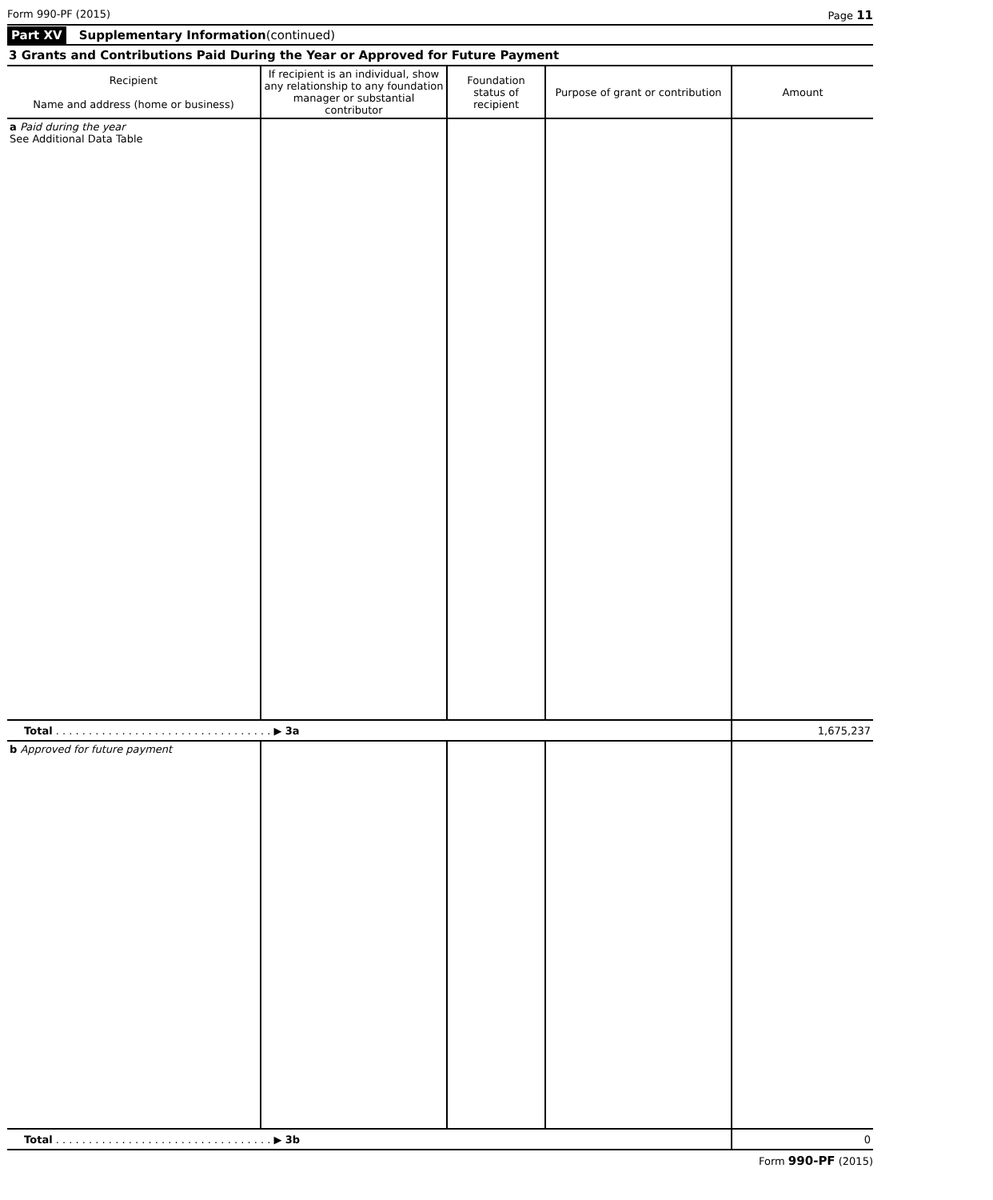Form 990-PF (2015) Page 11
Part XV Supplementary Information(continued)
3 Grants and Contributions Paid During the Year or Approved for Future Payment
| Recipient Name and address (home or business) | If recipient is an individual, show any relationship to any foundation manager or substantial contributor | Foundation status of recipient | Purpose of grant or contribution | Amount |
| --- | --- | --- | --- | --- |
| a Paid during the year See Additional Data Table | | | | |
| Total . . . . . . . . . . . . . . . . . . . . . . . . . . . . . . . . . ▶ 3a | | | | 1,675,237 |
| b Approved for future payment | | | | |
| Total . . . . . . . . . . . . . . . . . . . . . . . . . . . . . . . . . ▶ 3b | | | | 0 |
Form 990-PF (2015)